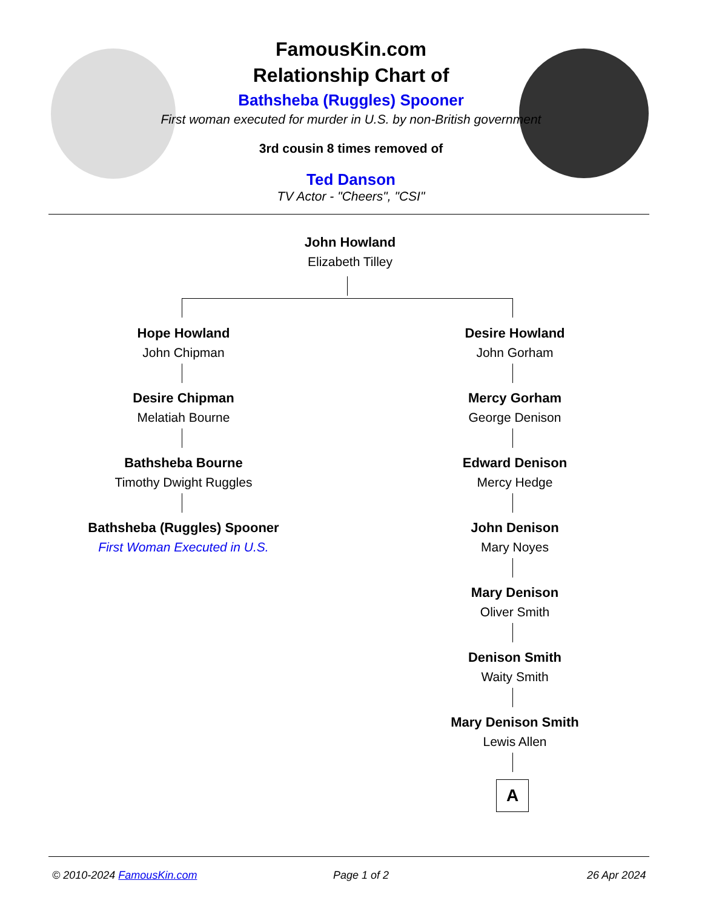FamousKin.com
Relationship Chart of
Bathsheba (Ruggles) Spooner
First woman executed for murder in U.S. by non-British government
3rd cousin 8 times removed of
Ted Danson
TV Actor - "Cheers", "CSI"
John Howland
Elizabeth Tilley
Hope Howland
John Chipman
Desire Chipman
Melatiah Bourne
Bathsheba Bourne
Timothy Dwight Ruggles
Bathsheba (Ruggles) Spooner
First Woman Executed in U.S.
Desire Howland
John Gorham
Mercy Gorham
George Denison
Edward Denison
Mercy Hedge
John Denison
Mary Noyes
Mary Denison
Oliver Smith
Denison Smith
Waity Smith
Mary Denison Smith
Lewis Allen
A
© 2010-2024 FamousKin.com Page 1 of 2 26 Apr 2024